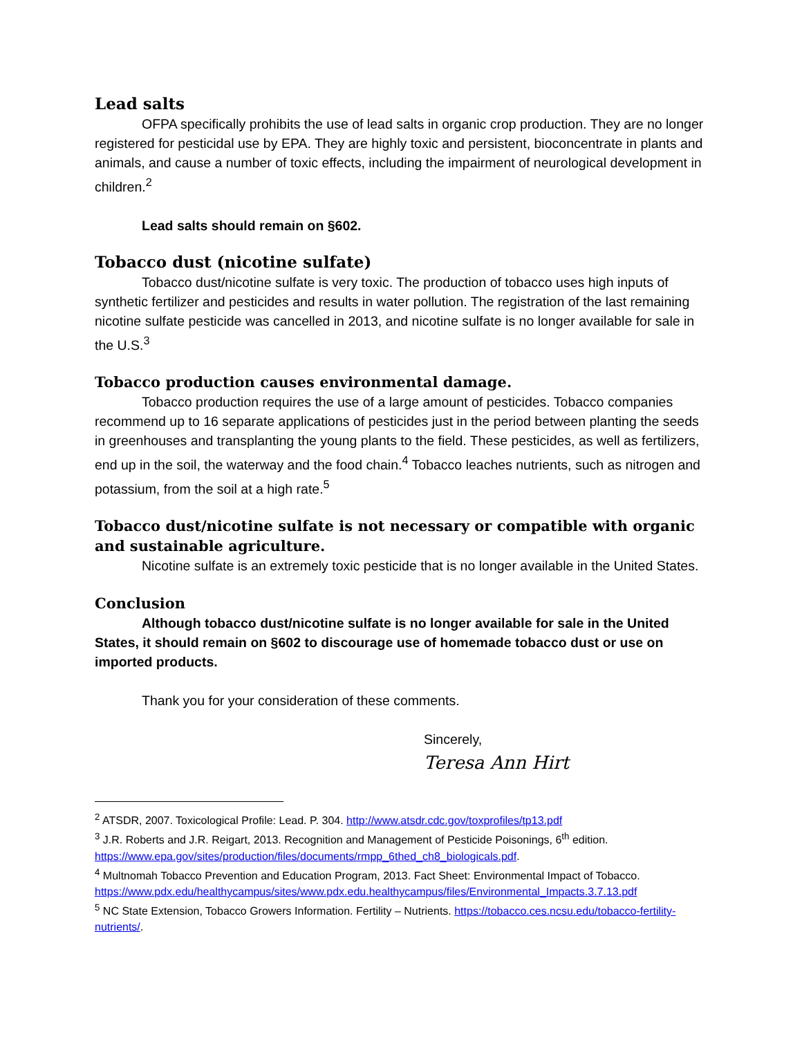Lead salts
OFPA specifically prohibits the use of lead salts in organic crop production. They are no longer registered for pesticidal use by EPA. They are highly toxic and persistent, bioconcentrate in plants and animals, and cause a number of toxic effects, including the impairment of neurological development in children.<sup>2</sup>
Lead salts should remain on §602.
Tobacco dust (nicotine sulfate)
Tobacco dust/nicotine sulfate is very toxic. The production of tobacco uses high inputs of synthetic fertilizer and pesticides and results in water pollution. The registration of the last remaining nicotine sulfate pesticide was cancelled in 2013, and nicotine sulfate is no longer available for sale in the U.S.<sup>3</sup>
Tobacco production causes environmental damage.
Tobacco production requires the use of a large amount of pesticides. Tobacco companies recommend up to 16 separate applications of pesticides just in the period between planting the seeds in greenhouses and transplanting the young plants to the field. These pesticides, as well as fertilizers, end up in the soil, the waterway and the food chain.<sup>4</sup> Tobacco leaches nutrients, such as nitrogen and potassium, from the soil at a high rate.<sup>5</sup>
Tobacco dust/nicotine sulfate is not necessary or compatible with organic and sustainable agriculture.
Nicotine sulfate is an extremely toxic pesticide that is no longer available in the United States.
Conclusion
Although tobacco dust/nicotine sulfate is no longer available for sale in the United States, it should remain on §602 to discourage use of homemade tobacco dust or use on imported products.
Thank you for your consideration of these comments.
Sincerely,
Teresa Ann Hirt
<sup>2</sup> ATSDR, 2007. Toxicological Profile: Lead. P. 304. http://www.atsdr.cdc.gov/toxprofiles/tp13.pdf
<sup>3</sup> J.R. Roberts and J.R. Reigart, 2013. Recognition and Management of Pesticide Poisonings, 6<sup>th</sup> edition. https://www.epa.gov/sites/production/files/documents/rmpp_6thed_ch8_biologicals.pdf.
<sup>4</sup> Multnomah Tobacco Prevention and Education Program, 2013. Fact Sheet: Environmental Impact of Tobacco. https://www.pdx.edu/healthycampus/sites/www.pdx.edu.healthycampus/files/Environmental_Impacts.3.7.13.pdf
<sup>5</sup> NC State Extension, Tobacco Growers Information. Fertility – Nutrients. https://tobacco.ces.ncsu.edu/tobacco-fertility-nutrients/.